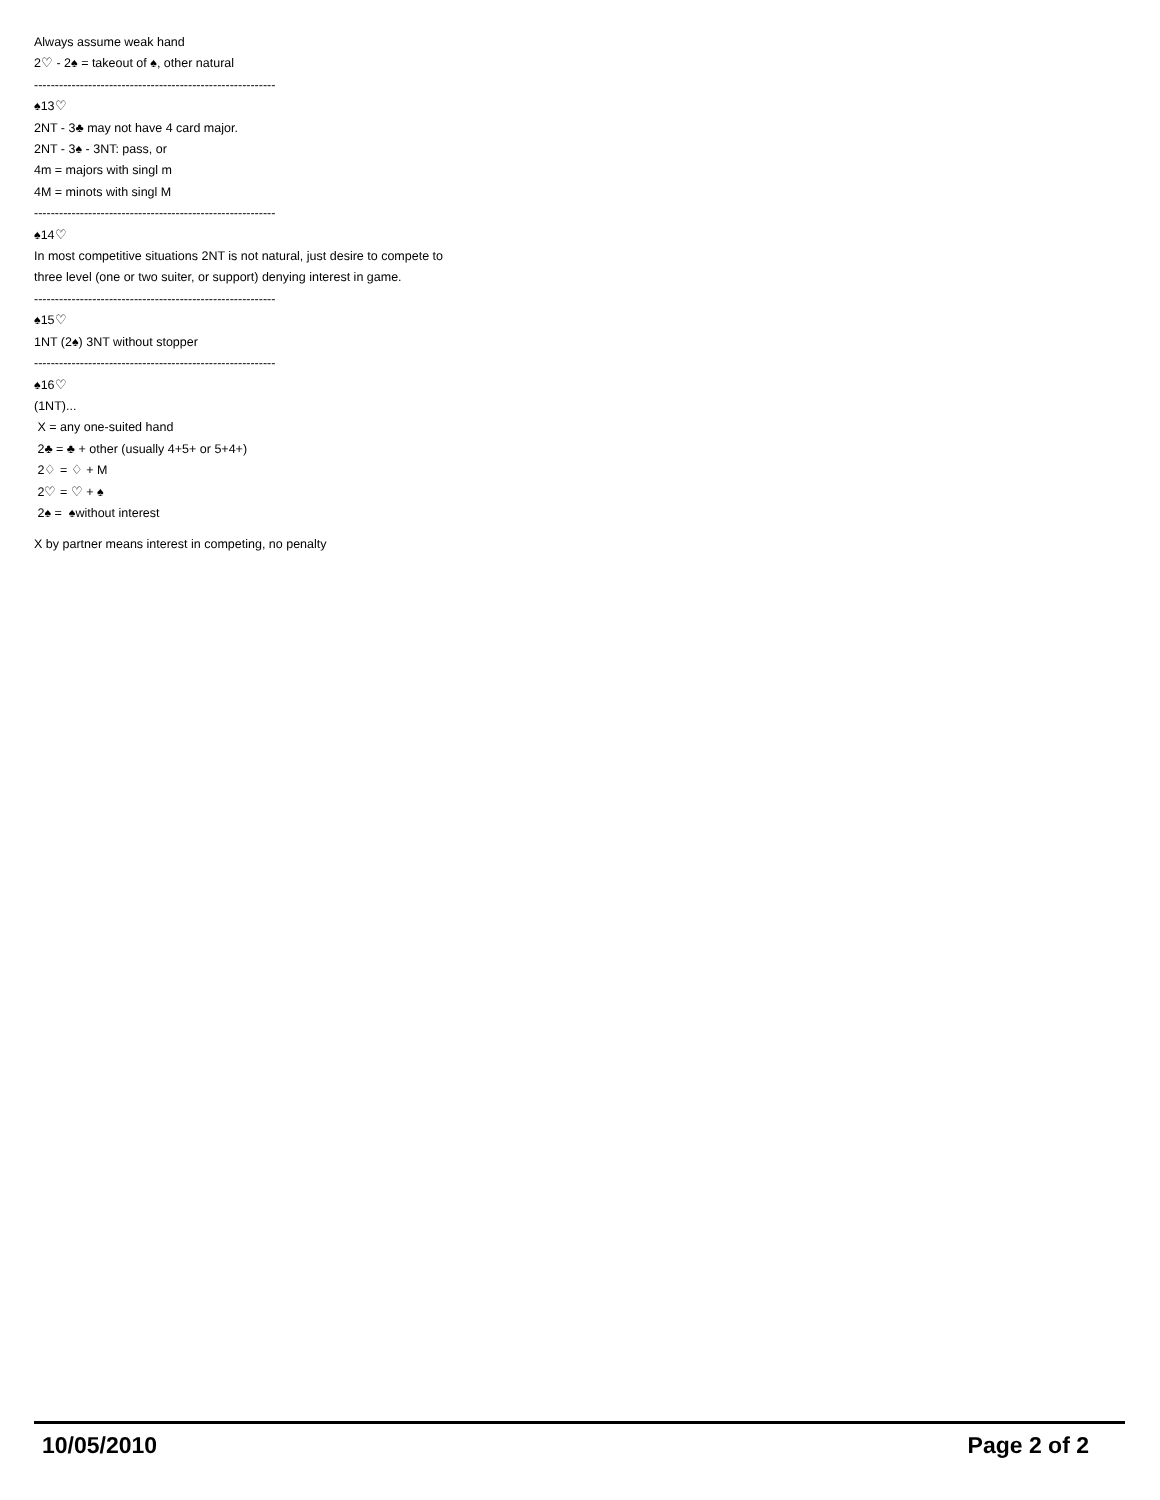Always assume weak hand
2♡ - 2♠ = takeout of ♠, other natural
----------------------------------------------------------
♠13♡
2NT - 3♣ may not have 4 card major.
2NT - 3♠ - 3NT: pass, or
4m = majors with singl m
4M = minots with singl M
----------------------------------------------------------
♠14♡
In most competitive situations 2NT is not natural, just desire to compete to three level (one or two suiter, or support) denying interest in game.
----------------------------------------------------------
♠15♡
1NT (2♠) 3NT without stopper
----------------------------------------------------------
♠16♡
(1NT)...
X = any one-suited hand
2♣ = ♣ + other (usually 4+5+ or 5+4+)
2♢ = ♢ + M
2♡ = ♡ + ♠
2♠ = ♠without interest
X by partner means interest in competing, no penalty
10/05/2010 Page 2 of 2